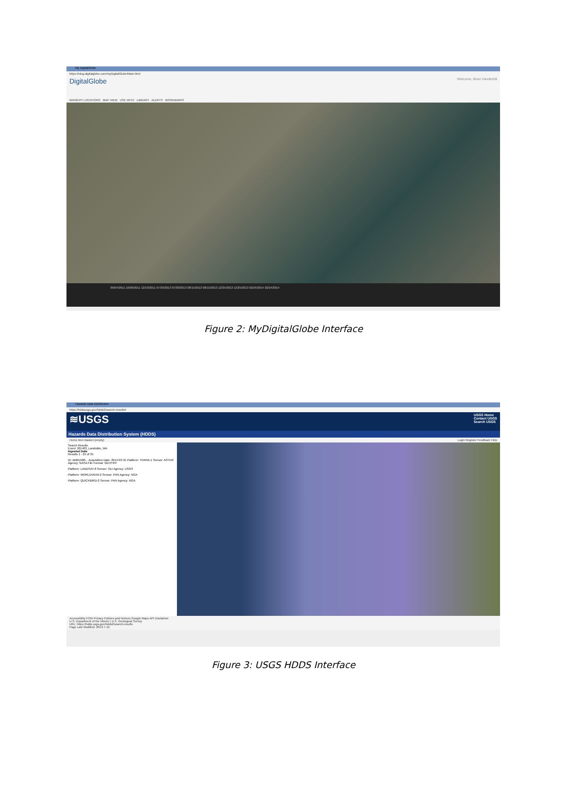My DigitalGlobe
https://rdog.digitalglobe.com/myDigitalGlobe/Main.html
DigitalGlobe Welcome, Brian Vanderbilt
IMAGERY LOCATIONS MAP VIEW USE WITH LIBRARY ALERTS BOOKMARKS
09/04/2011 10/09/2011 12/19/2011 07/30/2013 07/30/2013 08/15/2013 08/15/2013 12/25/2013 12/25/2013 02/24/2014 02/24/2014
Figure 2: MyDigitalGlobe Interface
Hazards Data Distribution
https://hddsusgs.gov/hdds2/search-results#
≋USGS USGS Home
Contact USGS
Search USGS
Hazards Data Distribution System (HDDS)
Home Item Basket (empty) Login Register Feedback Help
Search Results
Event: 201403_Landslide_WA
Ingested Data
Results 1 - 25 of 35
ID: AM01N00... Acquisition Date: 2014-03-31 Platform: TERRA-1 Sensor: ASTER Agency: NASA File Format: GEOTIFF
Platform: LANDSAT-8 Sensor: OLI Agency: USGS
Platform: WORLDVIEW-2 Sensor: PAN Agency: NGA
Platform: QUICKBIRD-2 Sensor: PAN Agency: NGA
Accessibility FOIA Privacy Policies and Notices Google Maps API Disclaimer
U.S. Department of the Interior | U.S. Geological Survey
URL: https://hdds.usgs.gov/hdds2/search-results
Page Last Modified: 2013-7-19
Figure 3: USGS HDDS Interface